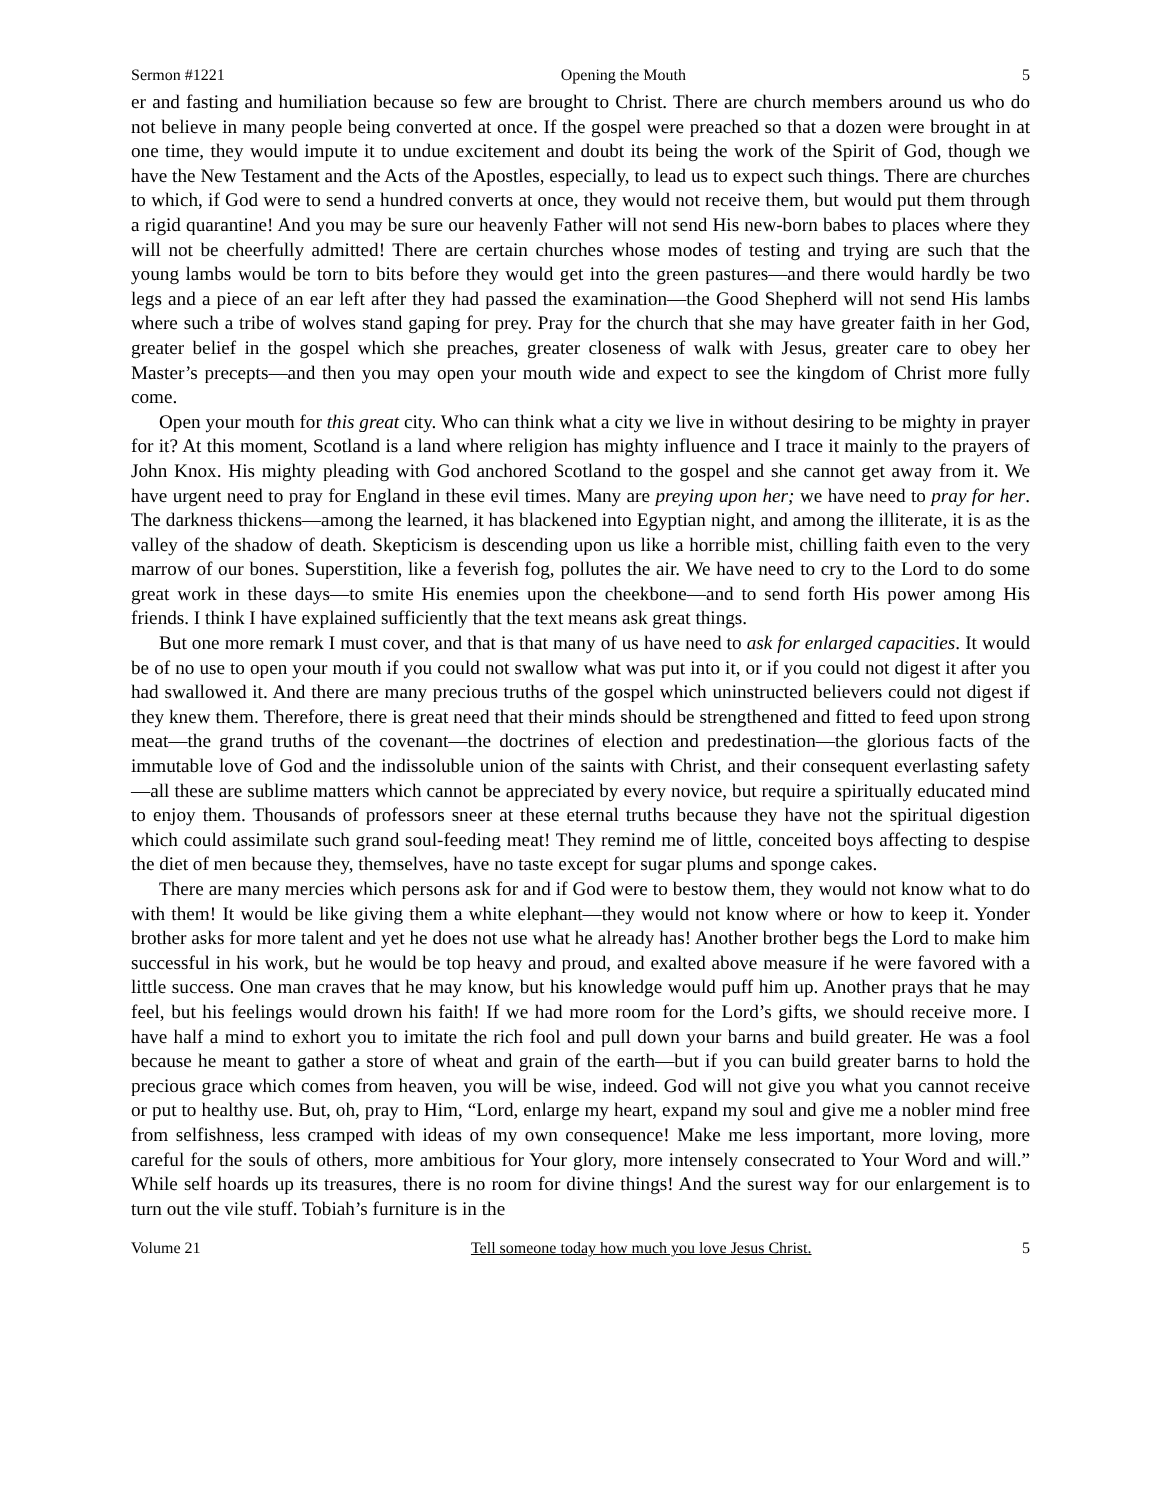Sermon #1221 Opening the Mouth 5
er and fasting and humiliation because so few are brought to Christ. There are church members around us who do not believe in many people being converted at once. If the gospel were preached so that a dozen were brought in at one time, they would impute it to undue excitement and doubt its being the work of the Spirit of God, though we have the New Testament and the Acts of the Apostles, especially, to lead us to expect such things. There are churches to which, if God were to send a hundred converts at once, they would not receive them, but would put them through a rigid quarantine! And you may be sure our heavenly Father will not send His new-born babes to places where they will not be cheerfully admitted! There are certain churches whose modes of testing and trying are such that the young lambs would be torn to bits before they would get into the green pastures—and there would hardly be two legs and a piece of an ear left after they had passed the examination—the Good Shepherd will not send His lambs where such a tribe of wolves stand gaping for prey. Pray for the church that she may have greater faith in her God, greater belief in the gospel which she preaches, greater closeness of walk with Jesus, greater care to obey her Master’s precepts—and then you may open your mouth wide and expect to see the kingdom of Christ more fully come.
Open your mouth for this great city. Who can think what a city we live in without desiring to be mighty in prayer for it? At this moment, Scotland is a land where religion has mighty influence and I trace it mainly to the prayers of John Knox. His mighty pleading with God anchored Scotland to the gospel and she cannot get away from it. We have urgent need to pray for England in these evil times. Many are preying upon her; we have need to pray for her. The darkness thickens—among the learned, it has blackened into Egyptian night, and among the illiterate, it is as the valley of the shadow of death. Skepticism is descending upon us like a horrible mist, chilling faith even to the very marrow of our bones. Superstition, like a feverish fog, pollutes the air. We have need to cry to the Lord to do some great work in these days—to smite His enemies upon the cheekbone—and to send forth His power among His friends. I think I have explained sufficiently that the text means ask great things.
But one more remark I must cover, and that is that many of us have need to ask for enlarged capacities. It would be of no use to open your mouth if you could not swallow what was put into it, or if you could not digest it after you had swallowed it. And there are many precious truths of the gospel which uninstructed believers could not digest if they knew them. Therefore, there is great need that their minds should be strengthened and fitted to feed upon strong meat—the grand truths of the covenant—the doctrines of election and predestination—the glorious facts of the immutable love of God and the indissoluble union of the saints with Christ, and their consequent everlasting safety—all these are sublime matters which cannot be appreciated by every novice, but require a spiritually educated mind to enjoy them. Thousands of professors sneer at these eternal truths because they have not the spiritual digestion which could assimilate such grand soul-feeding meat! They remind me of little, conceited boys affecting to despise the diet of men because they, themselves, have no taste except for sugar plums and sponge cakes.
There are many mercies which persons ask for and if God were to bestow them, they would not know what to do with them! It would be like giving them a white elephant—they would not know where or how to keep it. Yonder brother asks for more talent and yet he does not use what he already has! Another brother begs the Lord to make him successful in his work, but he would be top heavy and proud, and exalted above measure if he were favored with a little success. One man craves that he may know, but his knowledge would puff him up. Another prays that he may feel, but his feelings would drown his faith! If we had more room for the Lord’s gifts, we should receive more. I have half a mind to exhort you to imitate the rich fool and pull down your barns and build greater. He was a fool because he meant to gather a store of wheat and grain of the earth—but if you can build greater barns to hold the precious grace which comes from heaven, you will be wise, indeed. God will not give you what you cannot receive or put to healthy use. But, oh, pray to Him, “Lord, enlarge my heart, expand my soul and give me a nobler mind free from selfishness, less cramped with ideas of my own consequence! Make me less important, more loving, more careful for the souls of others, more ambitious for Your glory, more intensely consecrated to Your Word and will.” While self hoards up its treasures, there is no room for divine things! And the surest way for our enlargement is to turn out the vile stuff. Tobiah’s furniture is in the
Volume 21 Tell someone today how much you love Jesus Christ. 5